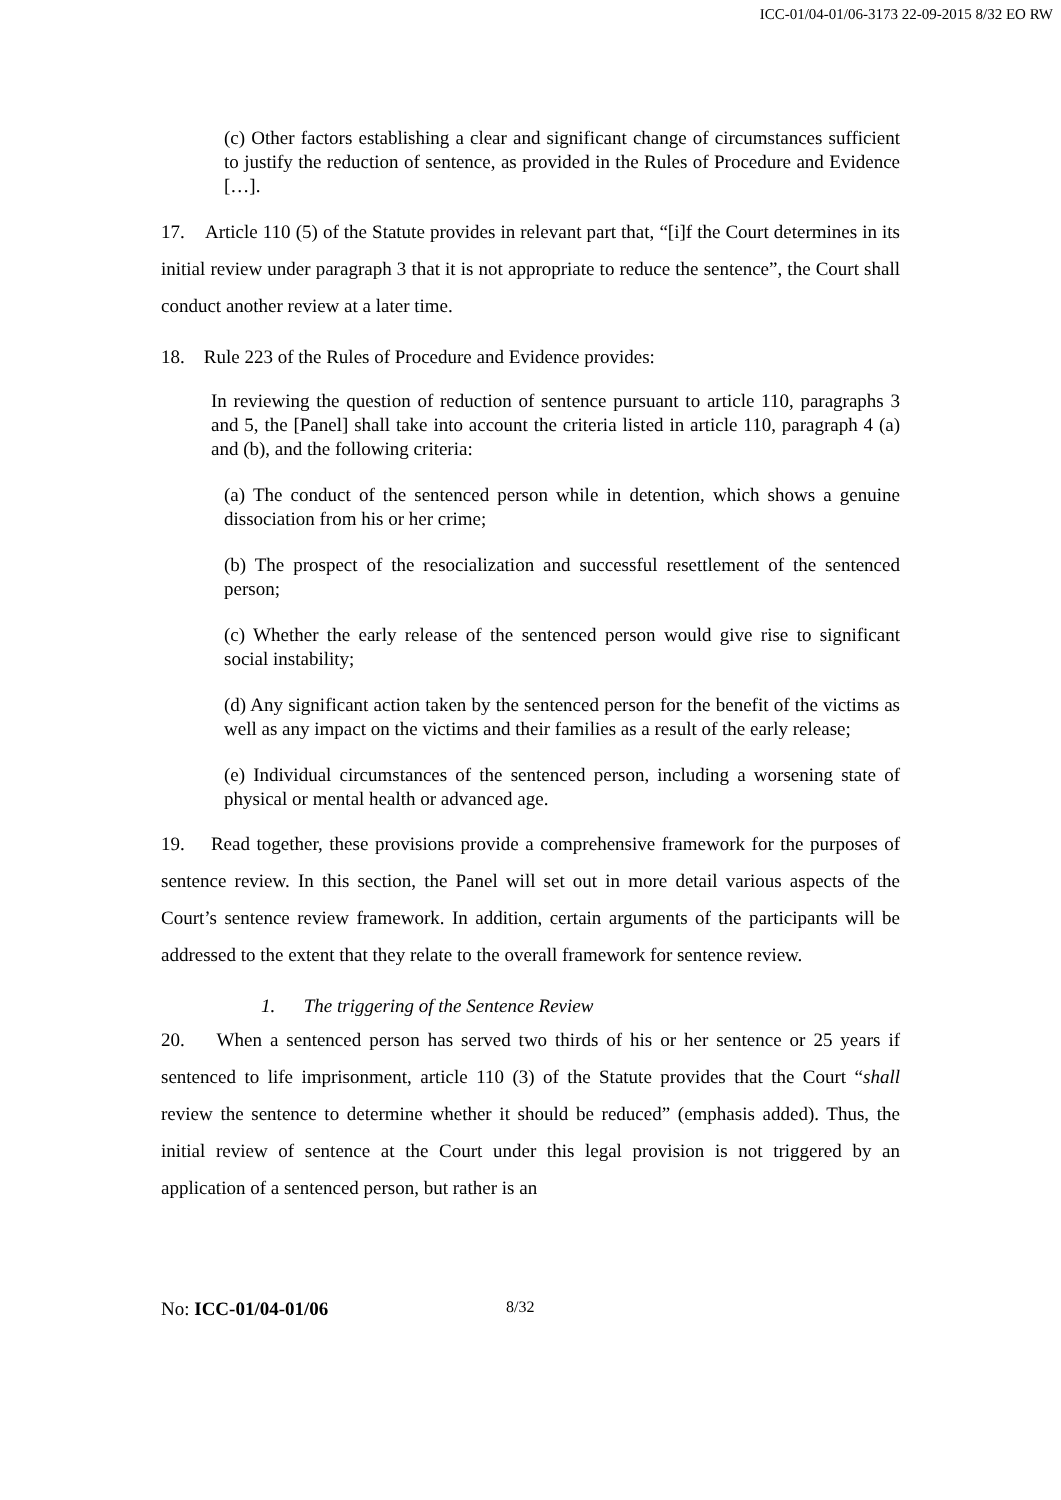ICC-01/04-01/06-3173 22-09-2015 8/32 EO RW
(c) Other factors establishing a clear and significant change of circumstances sufficient to justify the reduction of sentence, as provided in the Rules of Procedure and Evidence […].
17. Article 110 (5) of the Statute provides in relevant part that, “[i]f the Court determines in its initial review under paragraph 3 that it is not appropriate to reduce the sentence”, the Court shall conduct another review at a later time.
18. Rule 223 of the Rules of Procedure and Evidence provides:
In reviewing the question of reduction of sentence pursuant to article 110, paragraphs 3 and 5, the [Panel] shall take into account the criteria listed in article 110, paragraph 4 (a) and (b), and the following criteria:
(a) The conduct of the sentenced person while in detention, which shows a genuine dissociation from his or her crime;
(b) The prospect of the resocialization and successful resettlement of the sentenced person;
(c) Whether the early release of the sentenced person would give rise to significant social instability;
(d) Any significant action taken by the sentenced person for the benefit of the victims as well as any impact on the victims and their families as a result of the early release;
(e) Individual circumstances of the sentenced person, including a worsening state of physical or mental health or advanced age.
19. Read together, these provisions provide a comprehensive framework for the purposes of sentence review. In this section, the Panel will set out in more detail various aspects of the Court’s sentence review framework. In addition, certain arguments of the participants will be addressed to the extent that they relate to the overall framework for sentence review.
1. The triggering of the Sentence Review
20. When a sentenced person has served two thirds of his or her sentence or 25 years if sentenced to life imprisonment, article 110 (3) of the Statute provides that the Court “shall review the sentence to determine whether it should be reduced” (emphasis added). Thus, the initial review of sentence at the Court under this legal provision is not triggered by an application of a sentenced person, but rather is an
No: ICC-01/04-01/06 8/32